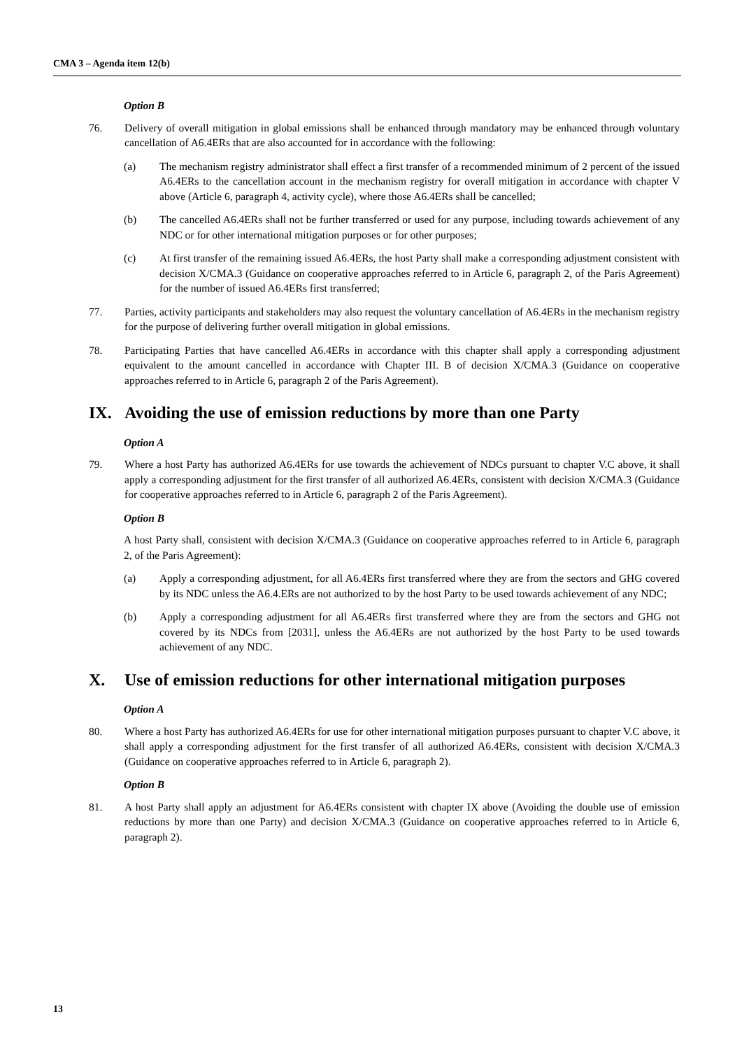CMA 3 – Agenda item 12(b)
Option B
76. Delivery of overall mitigation in global emissions shall be enhanced through mandatory may be enhanced through voluntary cancellation of A6.4ERs that are also accounted for in accordance with the following:
(a) The mechanism registry administrator shall effect a first transfer of a recommended minimum of 2 percent of the issued A6.4ERs to the cancellation account in the mechanism registry for overall mitigation in accordance with chapter V above (Article 6, paragraph 4, activity cycle), where those A6.4ERs shall be cancelled;
(b) The cancelled A6.4ERs shall not be further transferred or used for any purpose, including towards achievement of any NDC or for other international mitigation purposes or for other purposes;
(c) At first transfer of the remaining issued A6.4ERs, the host Party shall make a corresponding adjustment consistent with decision X/CMA.3 (Guidance on cooperative approaches referred to in Article 6, paragraph 2, of the Paris Agreement) for the number of issued A6.4ERs first transferred;
77. Parties, activity participants and stakeholders may also request the voluntary cancellation of A6.4ERs in the mechanism registry for the purpose of delivering further overall mitigation in global emissions.
78. Participating Parties that have cancelled A6.4ERs in accordance with this chapter shall apply a corresponding adjustment equivalent to the amount cancelled in accordance with Chapter III. B of decision X/CMA.3 (Guidance on cooperative approaches referred to in Article 6, paragraph 2 of the Paris Agreement).
IX. Avoiding the use of emission reductions by more than one Party
Option A
79. Where a host Party has authorized A6.4ERs for use towards the achievement of NDCs pursuant to chapter V.C above, it shall apply a corresponding adjustment for the first transfer of all authorized A6.4ERs, consistent with decision X/CMA.3 (Guidance for cooperative approaches referred to in Article 6, paragraph 2 of the Paris Agreement).
Option B
A host Party shall, consistent with decision X/CMA.3 (Guidance on cooperative approaches referred to in Article 6, paragraph 2, of the Paris Agreement):
(a) Apply a corresponding adjustment, for all A6.4ERs first transferred where they are from the sectors and GHG covered by its NDC unless the A6.4.ERs are not authorized to by the host Party to be used towards achievement of any NDC;
(b) Apply a corresponding adjustment for all A6.4ERs first transferred where they are from the sectors and GHG not covered by its NDCs from [2031], unless the A6.4ERs are not authorized by the host Party to be used towards achievement of any NDC.
X. Use of emission reductions for other international mitigation purposes
Option A
80. Where a host Party has authorized A6.4ERs for use for other international mitigation purposes pursuant to chapter V.C above, it shall apply a corresponding adjustment for the first transfer of all authorized A6.4ERs, consistent with decision X/CMA.3 (Guidance on cooperative approaches referred to in Article 6, paragraph 2).
Option B
81. A host Party shall apply an adjustment for A6.4ERs consistent with chapter IX above (Avoiding the double use of emission reductions by more than one Party) and decision X/CMA.3 (Guidance on cooperative approaches referred to in Article 6, paragraph 2).
13